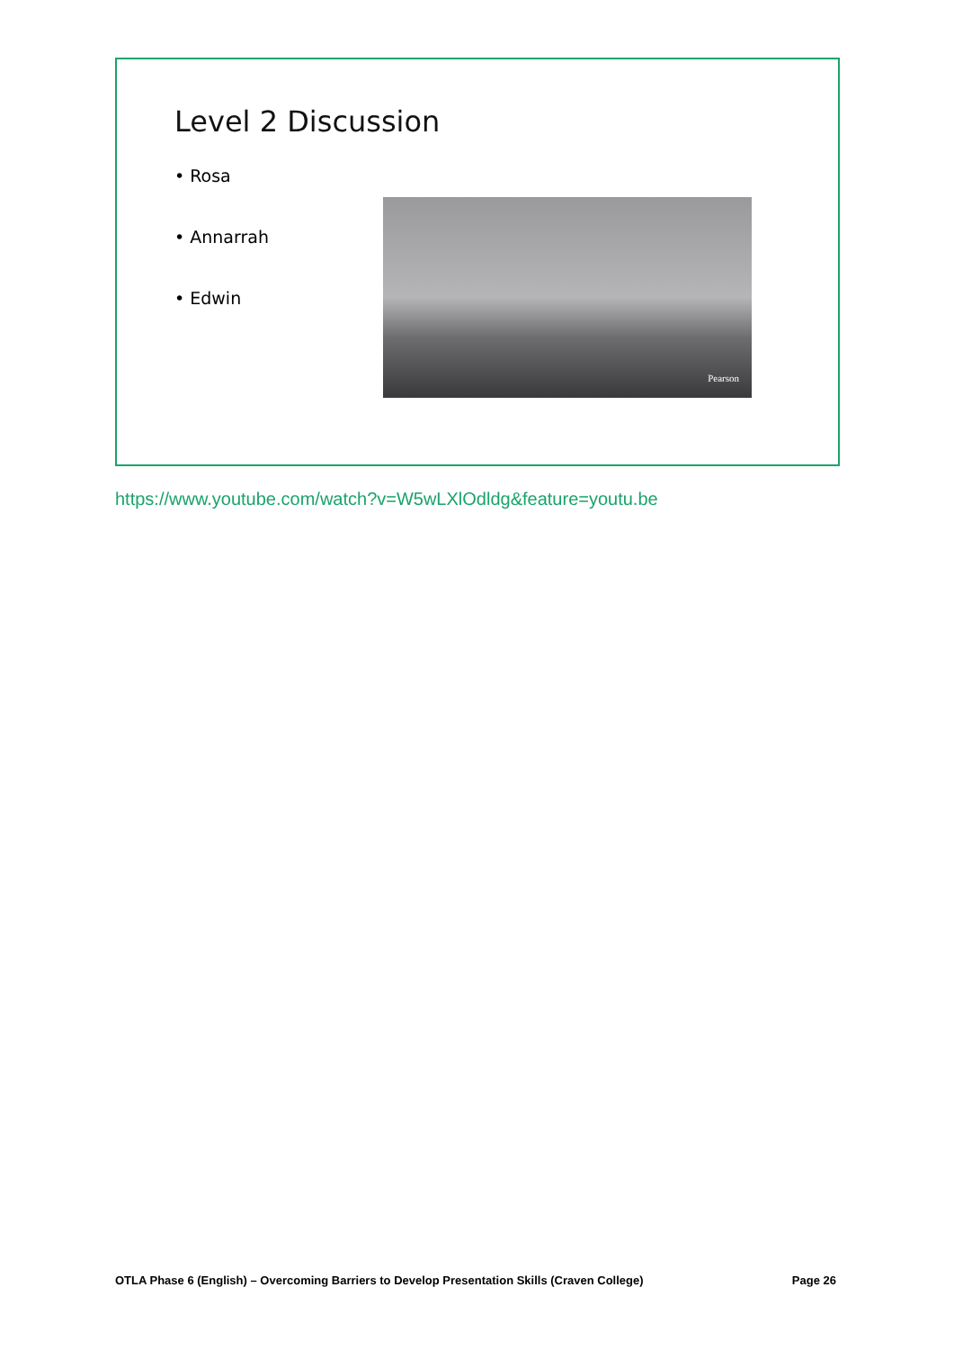Level 2 Discussion
• Rosa
• Annarrah
• Edwin
Pearson
https://www.youtube.com/watch?v=W5wLXlOdldg&feature=youtu.be
OTLA Phase 6 (English) – Overcoming Barriers to Develop Presentation Skills (Craven College) Page 26